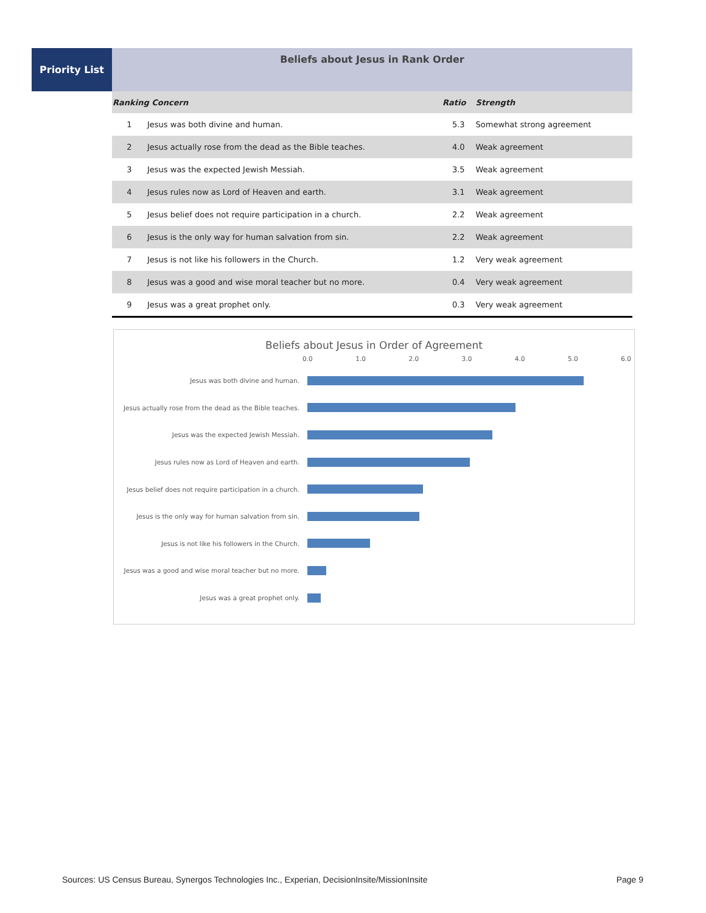Priority List
Beliefs about Jesus in Rank Order
| Ranking Concern | | Ratio | Strength |
| --- | --- | --- | --- |
| 1 | Jesus was both divine and human. | 5.3 | Somewhat strong agreement |
| 2 | Jesus actually rose from the dead as the Bible teaches. | 4.0 | Weak agreement |
| 3 | Jesus was the expected Jewish Messiah. | 3.5 | Weak agreement |
| 4 | Jesus rules now as Lord of Heaven and earth. | 3.1 | Weak agreement |
| 5 | Jesus belief does not require participation in a church. | 2.2 | Weak agreement |
| 6 | Jesus is the only way for human salvation from sin. | 2.2 | Weak agreement |
| 7 | Jesus is not like his followers in the Church. | 1.2 | Very weak agreement |
| 8 | Jesus was a good and wise moral teacher but no more. | 0.4 | Very weak agreement |
| 9 | Jesus was a great prophet only. | 0.3 | Very weak agreement |
Beliefs about Jesus in Order of Agreement
0.0 1.0 2.0 3.0 4.0 5.0 6.0
Jesus was both divine and human.
Jesus actually rose from the dead as the Bible teaches.
Jesus was the expected Jewish Messiah.
Jesus rules now as Lord of Heaven and earth.
Jesus belief does not require participation in a church.
Jesus is the only way for human salvation from sin.
Jesus is not like his followers in the Church.
Jesus was a good and wise moral teacher but no more.
Jesus was a great prophet only.
Sources: US Census Bureau, Synergos Technologies Inc., Experian, DecisionInsite/MissionInsite Page 9